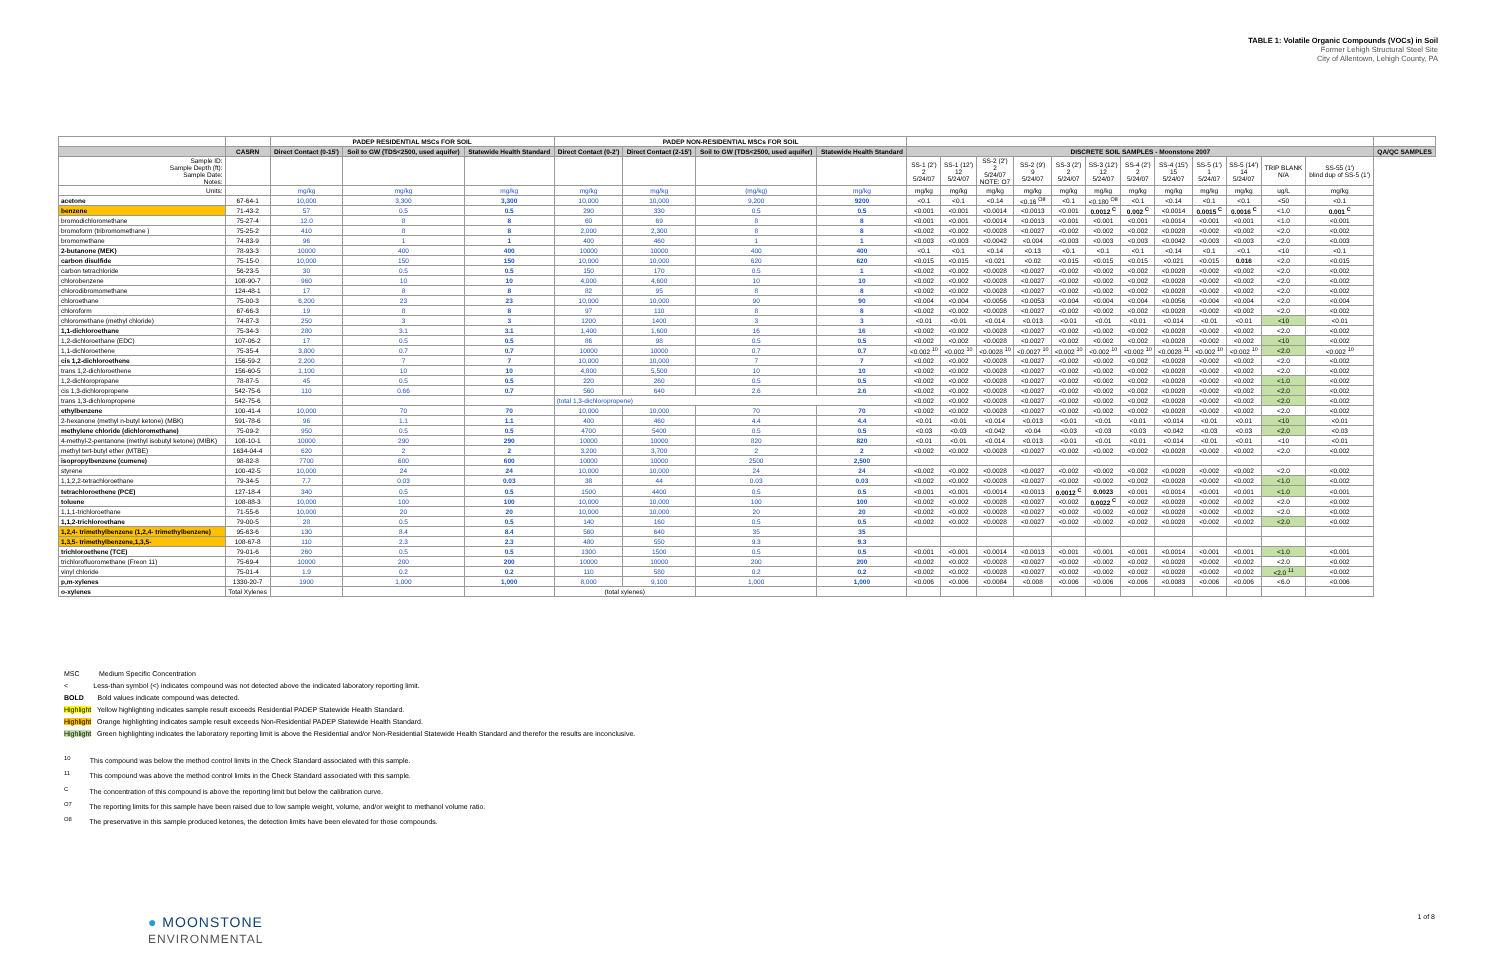TABLE 1: Volatile Organic Compounds (VOCs) in Soil
Former Lehigh Structural Steel Site
City of Allentown, Lehigh County, PA
| | | PADEP RESIDENTIAL MSCs FOR SOIL | | | PADEP NON-RESIDENTIAL MSCs FOR SOIL | | | | | | | | | | | | | | | | |
| --- | --- | --- | --- | --- | --- | --- | --- | --- | --- | --- | --- | --- | --- | --- | --- | --- | --- | --- | --- | --- | --- |
| | CASRN | Direct Contact (0-15') | Soil to GW (TDS<2500, used aquifer) | Statewide Health Standard | Direct Contact (0-2') | Direct Contact (2-15') | Soil to GW (TDS<2500, used aquifer) | Statewide Health Standard | DISCRETE SOIL SAMPLES - Moonstone 2007 | | | | | | | | | | | | QA/QC SAMPLES |
| Sample ID: Sample Depth (ft): Sample Date: Notes: | | | | | | | | | SS-1 (2') 2 5/24/07 | SS-1 (12') 12 5/24/07 | SS-2 (2') 2 5/24/07 NOTE: O7 | SS-2 (9') 9 5/24/07 | SS-3 (2') 2 5/24/07 | SS-3 (12') 12 5/24/07 | SS-4 (2') 2 5/24/07 | SS-4 (15') 15 5/24/07 | SS-5 (1') 1 5/24/07 | SS-5 (14') 14 5/24/07 | TRIP BLANK N/A | SS-55 (1') blind dup of SS-5 (1') | |
| Units: | | mg/kg | mg/kg | mg/kg | mg/kg | mg/kg | (mg/kg) | mg/kg | mg/kg | mg/kg | mg/kg | mg/kg | mg/kg | mg/kg | mg/kg | mg/kg | mg/kg | mg/kg | ug/L | mg/kg | |
| acetone | 67-64-1 | 10,000 | 3,300 | 3,300 | 10,000 | 10,000 | 9,200 | 9200 | <0.1 | <0.1 | <0.14 | <0.16 <sup>O8</sup> | <0.1 | <0.180 <sup>O8</sup> | <0.1 | <0.14 | <0.1 | <0.1 | <50 | <0.1 | |
| benzene | 71-43-2 | 57 | 0.5 | 0.5 | 290 | 330 | 0.5 | 0.5 | <0.001 | <0.001 | <0.0014 | <0.0013 | <0.001 | 0.0012 <sup>C</sup> | 0.002 <sup>C</sup> | <0.0014 | 0.0015 <sup>C</sup> | 0.0016 <sup>C</sup> | <1.0 | 0.001 <sup>C</sup> | |
| bromodichloromethane | 75-27-4 | 12.0 | 8 | 8 | 60 | 69 | 8 | 8 | <0.001 | <0.001 | <0.0014 | <0.0013 | <0.001 | <0.001 | <0.001 | <0.0014 | <0.001 | <0.001 | <1.0 | <0.001 | |
| bromoform (tribromomethane ) | 75-25-2 | 410 | 8 | 8 | 2,000 | 2,300 | 8 | 8 | <0.002 | <0.002 | <0.0028 | <0.0027 | <0.002 | <0.002 | <0.002 | <0.0028 | <0.002 | <0.002 | <2.0 | <0.002 | |
| bromomethane | 74-83-9 | 96 | 1 | 1 | 400 | 460 | 1 | 1 | <0.003 | <0.003 | <0.0042 | <0.004 | <0.003 | <0.003 | <0.003 | <0.0042 | <0.003 | <0.003 | <2.0 | <0.003 | |
| 2-butanone (MEK) | 78-93-3 | 10000 | 400 | 400 | 10000 | 10000 | 400 | 400 | <0.1 | <0.1 | <0.14 | <0.13 | <0.1 | <0.1 | <0.1 | <0.14 | <0.1 | <0.1 | <10 | <0.1 | |
| carbon disulfide | 75-15-0 | 10,000 | 150 | 150 | 10,000 | 10,000 | 620 | 620 | <0.015 | <0.015 | <0.021 | <0.02 | <0.015 | <0.015 | <0.015 | <0.021 | <0.015 | 0.016 | <2.0 | <0.015 | |
| carbon tetrachloride | 56-23-5 | 30 | 0.5 | 0.5 | 150 | 170 | 0.5 | 1 | <0.002 | <0.002 | <0.0028 | <0.0027 | <0.002 | <0.002 | <0.002 | <0.0028 | <0.002 | <0.002 | <2.0 | <0.002 | |
| chlorobenzene | 108-90-7 | 960 | 10 | 10 | 4,000 | 4,600 | 10 | 10 | <0.002 | <0.002 | <0.0028 | <0.0027 | <0.002 | <0.002 | <0.002 | <0.0028 | <0.002 | <0.002 | <2.0 | <0.002 | |
| chlorodibromomethane | 124-48-1 | 17 | 8 | 8 | 82 | 95 | 8 | 8 | <0.002 | <0.002 | <0.0028 | <0.0027 | <0.002 | <0.002 | <0.002 | <0.0028 | <0.002 | <0.002 | <2.0 | <0.002 | |
| chloroethane | 75-00-3 | 6,200 | 23 | 23 | 10,000 | 10,000 | 90 | 90 | <0.004 | <0.004 | <0.0056 | <0.0053 | <0.004 | <0.004 | <0.004 | <0.0056 | <0.004 | <0.004 | <2.0 | <0.004 | |
| chloroform | 67-66-3 | 19 | 8 | 8 | 97 | 110 | 8 | 8 | <0.002 | <0.002 | <0.0028 | <0.0027 | <0.002 | <0.002 | <0.002 | <0.0028 | <0.002 | <0.002 | <2.0 | <0.002 | |
| chloromethane (methyl chloride) | 74-87-3 | 250 | 3 | 3 | 1200 | 1400 | 3 | 3 | <0.01 | <0.01 | <0.014 | <0.013 | <0.01 | <0.01 | <0.01 | <0.014 | <0.01 | <0.01 | <10 | <0.01 | |
| 1,1-dichloroethane | 75-34-3 | 280 | 3.1 | 3.1 | 1,400 | 1,600 | 16 | 16 | <0.002 | <0.002 | <0.0028 | <0.0027 | <0.002 | <0.002 | <0.002 | <0.0028 | <0.002 | <0.002 | <2.0 | <0.002 | |
| 1,2-dichloroethane (EDC) | 107-06-2 | 17 | 0.5 | 0.5 | 86 | 98 | 0.5 | 0.5 | <0.002 | <0.002 | <0.0028 | <0.0027 | <0.002 | <0.002 | <0.002 | <0.0028 | <0.002 | <0.002 | <10 | <0.002 | |
| 1,1-dichloroethene | 75-35-4 | 3,800 | 0.7 | 0.7 | 10000 | 10000 | 0.7 | 0.7 | <0.002 <sup>10</sup> | <0.002 <sup>10</sup> | <0.0028 <sup>10</sup> | <0.0027 <sup>10</sup> | <0.002 <sup>10</sup> | <0.002 <sup>10</sup> | <0.002 <sup>10</sup> | <0.0028 <sup>11</sup> | <0.002 <sup>10</sup> | <0.002 <sup>10</sup> | <2.0 | <0.002 <sup>10</sup> | |
| cis 1,2-dichloroethene | 156-59-2 | 2,200 | 7 | 7 | 10,000 | 10,000 | 7 | 7 | <0.002 | <0.002 | <0.0028 | <0.0027 | <0.002 | <0.002 | <0.002 | <0.0028 | <0.002 | <0.002 | <2.0 | <0.002 | |
| trans 1,2-dichloroethene | 156-60-5 | 1,100 | 10 | 10 | 4,800 | 5,500 | 10 | 10 | <0.002 | <0.002 | <0.0028 | <0.0027 | <0.002 | <0.002 | <0.002 | <0.0028 | <0.002 | <0.002 | <2.0 | <0.002 | |
| 1,2-dichloropropane | 78-87-5 | 45 | 0.5 | 0.5 | 220 | 260 | 0.5 | 0.5 | <0.002 | <0.002 | <0.0028 | <0.0027 | <0.002 | <0.002 | <0.002 | <0.0028 | <0.002 | <0.002 | <1.0 | <0.002 | |
| cis 1,3-dichloropropene | 542-75-6 | 110 | 0.66 | 0.7 | 560 | 640 | 2.6 | 2.6 | <0.002 | <0.002 | <0.0028 | <0.0027 | <0.002 | <0.002 | <0.002 | <0.0028 | <0.002 | <0.002 | <2.0 | <0.002 | |
| trans 1,3-dichloropropene | 542-75-6 | | | | (total 1,3-dichloropropene) | | | | <0.002 | <0.002 | <0.0028 | <0.0027 | <0.002 | <0.002 | <0.002 | <0.0028 | <0.002 | <0.002 | <2.0 | <0.002 | |
| ethylbenzene | 100-41-4 | 10,000 | 70 | 70 | 10,000 | 10,000 | 70 | 70 | <0.002 | <0.002 | <0.0028 | <0.0027 | <0.002 | <0.002 | <0.002 | <0.0028 | <0.002 | <0.002 | <2.0 | <0.002 | |
| 2-hexanone (methyl n-butyl ketone) (MBK) | 591-78-6 | 96 | 1.1 | 1.1 | 400 | 460 | 4.4 | 4.4 | <0.01 | <0.01 | <0.014 | <0.013 | <0.01 | <0.01 | <0.01 | <0.014 | <0.01 | <0.01 | <10 | <0.01 | |
| methylene chloride (dichloromethane) | 75-09-2 | 950 | 0.5 | 0.5 | 4700 | 5400 | 0.5 | 0.5 | <0.03 | <0.03 | <0.042 | <0.04 | <0.03 | <0.03 | <0.03 | <0.042 | <0.03 | <0.03 | <2.0 | <0.03 | |
| 4-methyl-2-pentanone (methyl isobutyl ketone) (MIBK) | 108-10-1 | 10000 | 290 | 290 | 10000 | 10000 | 820 | 820 | <0.01 | <0.01 | <0.014 | <0.013 | <0.01 | <0.01 | <0.01 | <0.014 | <0.01 | <0.01 | <10 | <0.01 | |
| methyl tert-butyl ether (MTBE) | 1634-04-4 | 620 | 2 | 2 | 3,200 | 3,700 | 2 | 2 | <0.002 | <0.002 | <0.0028 | <0.0027 | <0.002 | <0.002 | <0.002 | <0.0028 | <0.002 | <0.002 | <2.0 | <0.002 | |
| isopropylbenzene (cumene) | 98-82-8 | 7700 | 600 | 600 | 10000 | 10000 | 2500 | 2,500 | | | | | | | | | | | | | |
| styrene | 100-42-5 | 10,000 | 24 | 24 | 10,000 | 10,000 | 24 | 24 | <0.002 | <0.002 | <0.0028 | <0.0027 | <0.002 | <0.002 | <0.002 | <0.0028 | <0.002 | <0.002 | <2.0 | <0.002 | |
| 1,1,2,2-tetrachloroethane | 79-34-5 | 7.7 | 0.03 | 0.03 | 38 | 44 | 0.03 | 0.03 | <0.002 | <0.002 | <0.0028 | <0.0027 | <0.002 | <0.002 | <0.002 | <0.0028 | <0.002 | <0.002 | <1.0 | <0.002 | |
| tetrachloroethene (PCE) | 127-18-4 | 340 | 0.5 | 0.5 | 1500 | 4400 | 0.5 | 0.5 | <0.001 | <0.001 | <0.0014 | <0.0013 | 0.0012 <sup>C</sup> | 0.0023 | <0.001 | <0.0014 | <0.001 | <0.001 | <1.0 | <0.001 | |
| toluene | 108-88-3 | 10,000 | 100 | 100 | 10,000 | 10,000 | 100 | 100 | <0.002 | <0.002 | <0.0028 | <0.0027 | <0.002 | 0.0022 <sup>C</sup> | <0.002 | <0.0028 | <0.002 | <0.002 | <2.0 | <0.002 | |
| 1,1,1-trichloroethane | 71-55-6 | 10,000 | 20 | 20 | 10,000 | 10,000 | 20 | 20 | <0.002 | <0.002 | <0.0028 | <0.0027 | <0.002 | <0.002 | <0.002 | <0.0028 | <0.002 | <0.002 | <2.0 | <0.002 | |
| 1,1,2-trichloroethane | 79-00-5 | 28 | 0.5 | 0.5 | 140 | 160 | 0.5 | 0.5 | <0.002 | <0.002 | <0.0028 | <0.0027 | <0.002 | <0.002 | <0.002 | <0.0028 | <0.002 | <0.002 | <2.0 | <0.002 | |
| 1,2,4- trimethylbenzene (1,2,4- trimethylbenzene) | 95-63-6 | 130 | 8.4 | 8.4 | 560 | 640 | 35 | 35 | | | | | | | | | | | | | |
| 1,3,5- trimethylbenzene,1,3,5- | 108-67-8 | 110 | 2.3 | 2.3 | 480 | 550 | 9.3 | 9.3 | | | | | | | | | | | | | |
| trichloroethene (TCE) | 79-01-6 | 260 | 0.5 | 0.5 | 1300 | 1500 | 0.5 | 0.5 | <0.001 | <0.001 | <0.0014 | <0.0013 | <0.001 | <0.001 | <0.001 | <0.0014 | <0.001 | <0.001 | <1.0 | <0.001 | |
| trichlorofluoromethane (Freon 11) | 75-69-4 | 10000 | 200 | 200 | 10000 | 10000 | 200 | 200 | <0.002 | <0.002 | <0.0028 | <0.0027 | <0.002 | <0.002 | <0.002 | <0.0028 | <0.002 | <0.002 | <2.0 | <0.002 | |
| vinyl chloride | 75-01-4 | 1.9 | 0.2 | 0.2 | 110 | 580 | 0.2 | 0.2 | <0.002 | <0.002 | <0.0028 | <0.0027 | <0.002 | <0.002 | <0.002 | <0.0028 | <0.002 | <0.002 | <2.0 <sup>11</sup> | <0.002 | |
| p,m-xylenes | 1330-20-7 | 1900 | 1,000 | 1,000 | 8,000 | 9,100 | 1,000 | 1,000 | <0.006 | <0.006 | <0.0084 | <0.008 | <0.006 | <0.006 | <0.006 | <0.0083 | <0.006 | <0.006 | <6.0 | <0.006 | |
| o-xylenes | Total Xylenes | | | | (total xylenes) | | | | | | | | | | | | | | | | |
MSC Medium Specific Concentration
< Less-than symbol (<) indicates compound was not detected above the indicated laboratory reporting limit.
BOLD Bold values indicate compound was detected.
Highlight Yellow highlighting indicates sample result exceeds Residential PADEP Statewide Health Standard.
Highlight Orange highlighting indicates sample result exceeds Non-Residential PADEP Statewide Health Standard.
Highlight Green highlighting indicates the laboratory reporting limit is above the Residential and/or Non-Residential Statewide Health Standard and therefor the results are inconclusive.
<sup>10</sup> This compound was below the method control limits in the Check Standard associated with this sample.
<sup>11</sup> This compound was above the method control limits in the Check Standard associated with this sample.
<sup>C</sup> The concentration of this compound is above the reporting limit but below the calibration curve.
<sup>O7</sup> The reporting limits for this sample have been raised due to low sample weight, volume, and/or weight to methanol volume ratio.
<sup>O8</sup> The preservative in this sample produced ketones, the detection limits have been elevated for those compounds.
● MOONSTONE
ENVIRONMENTAL
1 of 8